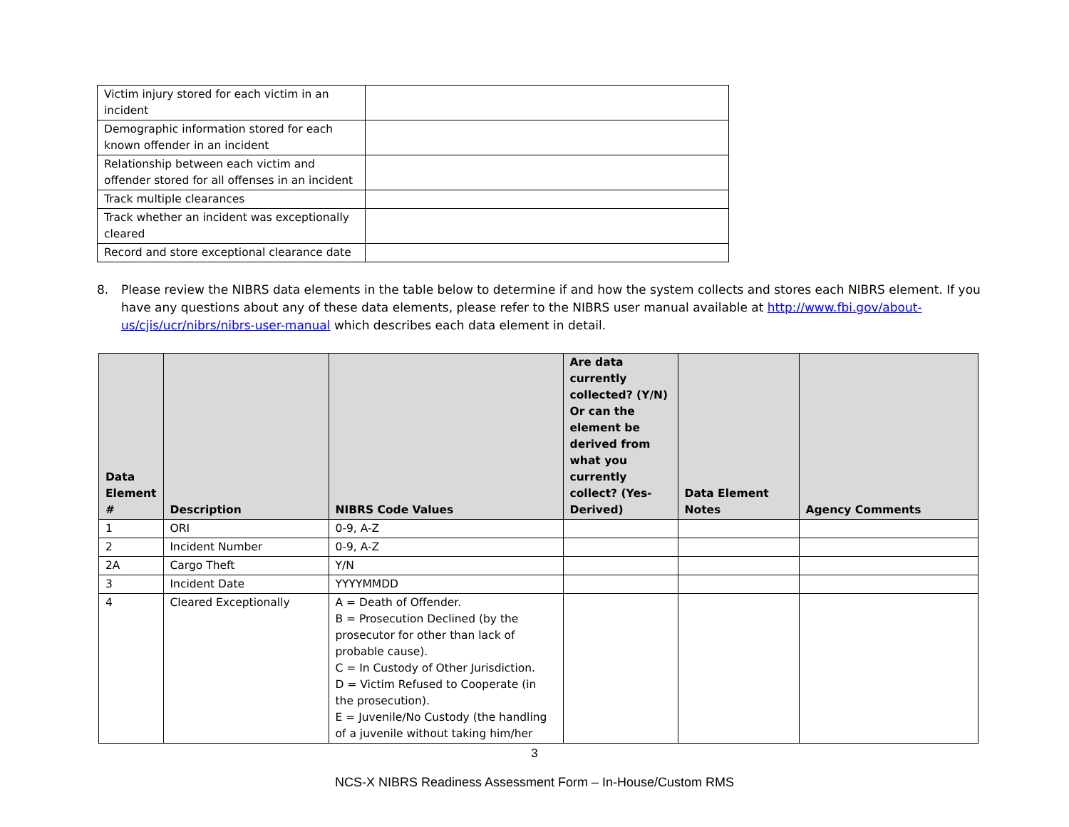| Victim injury stored for each victim in an incident | |
| Demographic information stored for each known offender in an incident | |
| Relationship between each victim and offender stored for all offenses in an incident | |
| Track multiple clearances | |
| Track whether an incident was exceptionally cleared | |
| Record and store exceptional clearance date | |
8. Please review the NIBRS data elements in the table below to determine if and how the system collects and stores each NIBRS element. If you have any questions about any of these data elements, please refer to the NIBRS user manual available at http://www.fbi.gov/about-us/cjis/ucr/nibrs/nibrs-user-manual which describes each data element in detail.
| Data Element # | Description | NIBRS Code Values | Are data currently collected? (Y/N) Or can the element be derived from what you currently collect? (Yes-Derived) | Data Element Notes | Agency Comments |
| --- | --- | --- | --- | --- | --- |
| 1 | ORI | 0-9, A-Z | | | |
| 2 | Incident Number | 0-9, A-Z | | | |
| 2A | Cargo Theft | Y/N | | | |
| 3 | Incident Date | YYYYMMDD | | | |
| 4 | Cleared Exceptionally | A = Death of Offender. B = Prosecution Declined (by the prosecutor for other than lack of probable cause). C = In Custody of Other Jurisdiction. D = Victim Refused to Cooperate (in the prosecution). E = Juvenile/No Custody (the handling of a juvenile without taking him/her | | | |
3
NCS-X NIBRS Readiness Assessment Form – In-House/Custom RMS